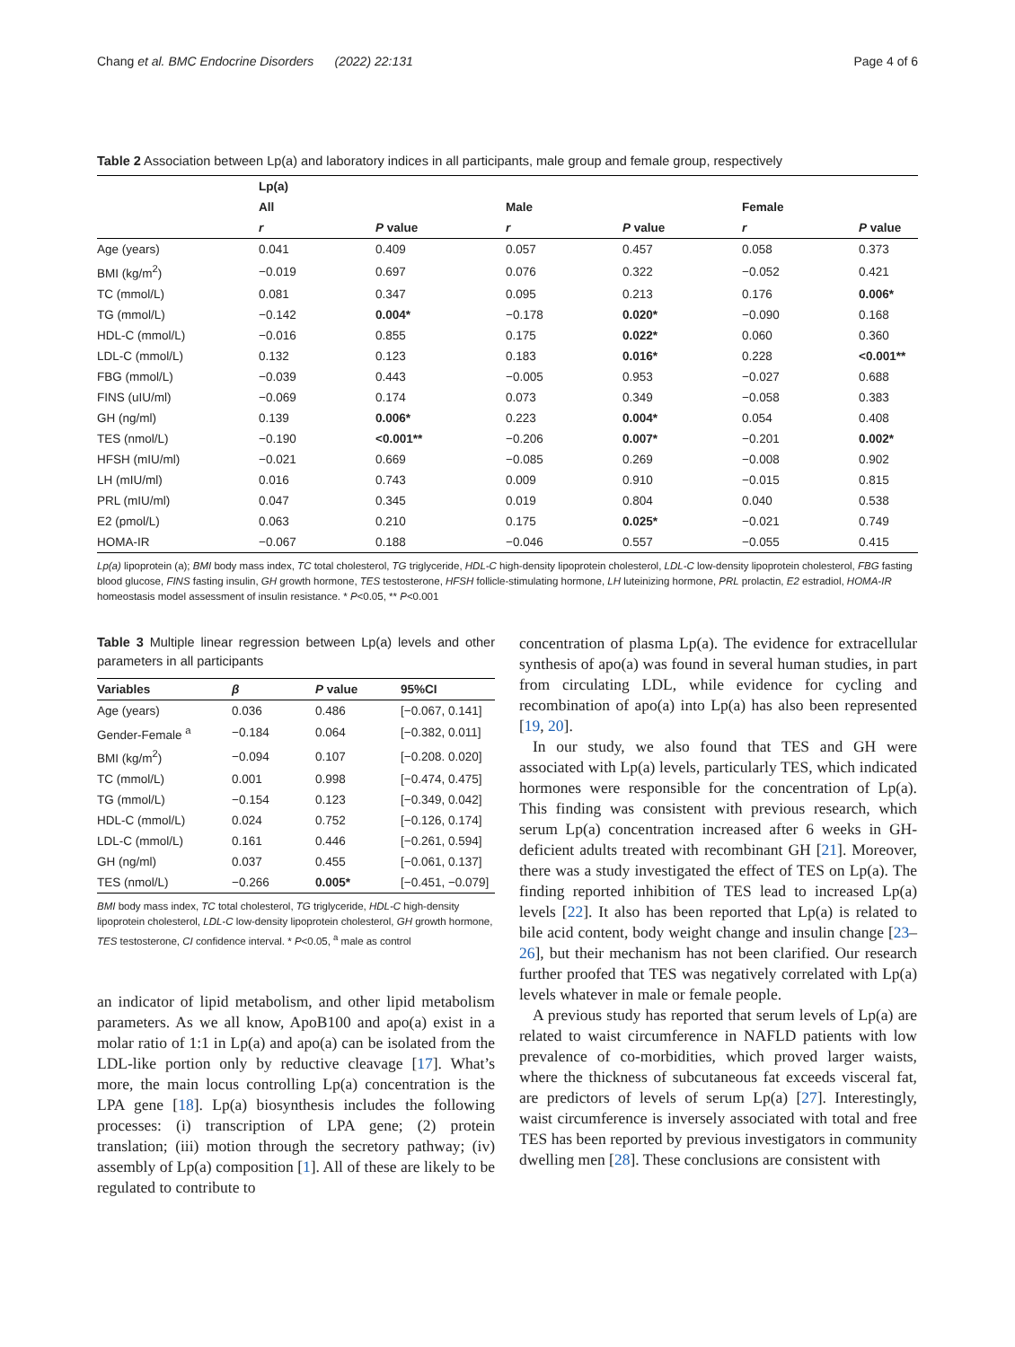Chang et al. BMC Endocrine Disorders (2022) 22:131 Page 4 of 6
Table 2 Association between Lp(a) and laboratory indices in all participants, male group and female group, respectively
| | Lp(a) | | | | | |
| --- | --- | --- | --- | --- | --- | --- |
| | All | | Male | | Female | |
| | r | P value | r | P value | r | P value |
| Age (years) | 0.041 | 0.409 | 0.057 | 0.457 | 0.058 | 0.373 |
| BMI (kg/m<sup>2</sup>) | −0.019 | 0.697 | 0.076 | 0.322 | −0.052 | 0.421 |
| TC (mmol/L) | 0.081 | 0.347 | 0.095 | 0.213 | 0.176 | 0.006* |
| TG (mmol/L) | −0.142 | 0.004* | −0.178 | 0.020* | −0.090 | 0.168 |
| HDL-C (mmol/L) | −0.016 | 0.855 | 0.175 | 0.022* | 0.060 | 0.360 |
| LDL-C (mmol/L) | 0.132 | 0.123 | 0.183 | 0.016* | 0.228 | <0.001** |
| FBG (mmol/L) | −0.039 | 0.443 | −0.005 | 0.953 | −0.027 | 0.688 |
| FINS (uIU/ml) | −0.069 | 0.174 | 0.073 | 0.349 | −0.058 | 0.383 |
| GH (ng/ml) | 0.139 | 0.006* | 0.223 | 0.004* | 0.054 | 0.408 |
| TES (nmol/L) | −0.190 | <0.001** | −0.206 | 0.007* | −0.201 | 0.002* |
| HFSH (mIU/ml) | −0.021 | 0.669 | −0.085 | 0.269 | −0.008 | 0.902 |
| LH (mIU/ml) | 0.016 | 0.743 | 0.009 | 0.910 | −0.015 | 0.815 |
| PRL (mIU/ml) | 0.047 | 0.345 | 0.019 | 0.804 | 0.040 | 0.538 |
| E2 (pmol/L) | 0.063 | 0.210 | 0.175 | 0.025* | −0.021 | 0.749 |
| HOMA-IR | −0.067 | 0.188 | −0.046 | 0.557 | −0.055 | 0.415 |
Lp(a) lipoprotein (a); BMI body mass index, TC total cholesterol, TG triglyceride, HDL-C high-density lipoprotein cholesterol, LDL-C low-density lipoprotein cholesterol, FBG fasting blood glucose, FINS fasting insulin, GH growth hormone, TES testosterone, HFSH follicle-stimulating hormone, LH luteinizing hormone, PRL prolactin, E2 estradiol, HOMA-IR homeostasis model assessment of insulin resistance. * P<0.05, ** P<0.001
Table 3 Multiple linear regression between Lp(a) levels and other parameters in all participants
| Variables | β | P value | 95%CI |
| --- | --- | --- | --- |
| Age (years) | 0.036 | 0.486 | [−0.067, 0.141] |
| Gender-Female <sup>a</sup> | −0.184 | 0.064 | [−0.382, 0.011] |
| BMI (kg/m<sup>2</sup>) | −0.094 | 0.107 | [−0.208. 0.020] |
| TC (mmol/L) | 0.001 | 0.998 | [−0.474, 0.475] |
| TG (mmol/L) | −0.154 | 0.123 | [−0.349, 0.042] |
| HDL-C (mmol/L) | 0.024 | 0.752 | [−0.126, 0.174] |
| LDL-C (mmol/L) | 0.161 | 0.446 | [−0.261, 0.594] |
| GH (ng/ml) | 0.037 | 0.455 | [−0.061, 0.137] |
| TES (nmol/L) | −0.266 | 0.005* | [−0.451, −0.079] |
BMI body mass index, TC total cholesterol, TG triglyceride, HDL-C high-density lipoprotein cholesterol, LDL-C low-density lipoprotein cholesterol, GH growth hormone, TES testosterone, CI confidence interval. * P<0.05, <sup>a</sup> male as control
an indicator of lipid metabolism, and other lipid metabolism parameters. As we all know, ApoB100 and apo(a) exist in a molar ratio of 1:1 in Lp(a) and apo(a) can be isolated from the LDL-like portion only by reductive cleavage [17]. What’s more, the main locus controlling Lp(a) concentration is the LPA gene [18]. Lp(a) biosynthesis includes the following processes: (i) transcription of LPA gene; (2) protein translation; (iii) motion through the secretory pathway; (iv) assembly of Lp(a) composition [1]. All of these are likely to be regulated to contribute to
concentration of plasma Lp(a). The evidence for extracellular synthesis of apo(a) was found in several human studies, in part from circulating LDL, while evidence for cycling and recombination of apo(a) into Lp(a) has also been represented [19, 20].
In our study, we also found that TES and GH were associated with Lp(a) levels, particularly TES, which indicated hormones were responsible for the concentration of Lp(a). This finding was consistent with previous research, which serum Lp(a) concentration increased after 6 weeks in GH-deficient adults treated with recombinant GH [21]. Moreover, there was a study investigated the effect of TES on Lp(a). The finding reported inhibition of TES lead to increased Lp(a) levels [22]. It also has been reported that Lp(a) is related to bile acid content, body weight change and insulin change [23–26], but their mechanism has not been clarified. Our research further proofed that TES was negatively correlated with Lp(a) levels whatever in male or female people.
A previous study has reported that serum levels of Lp(a) are related to waist circumference in NAFLD patients with low prevalence of co-morbidities, which proved larger waists, where the thickness of subcutaneous fat exceeds visceral fat, are predictors of levels of serum Lp(a) [27]. Interestingly, waist circumference is inversely associated with total and free TES has been reported by previous investigators in community dwelling men [28]. These conclusions are consistent with